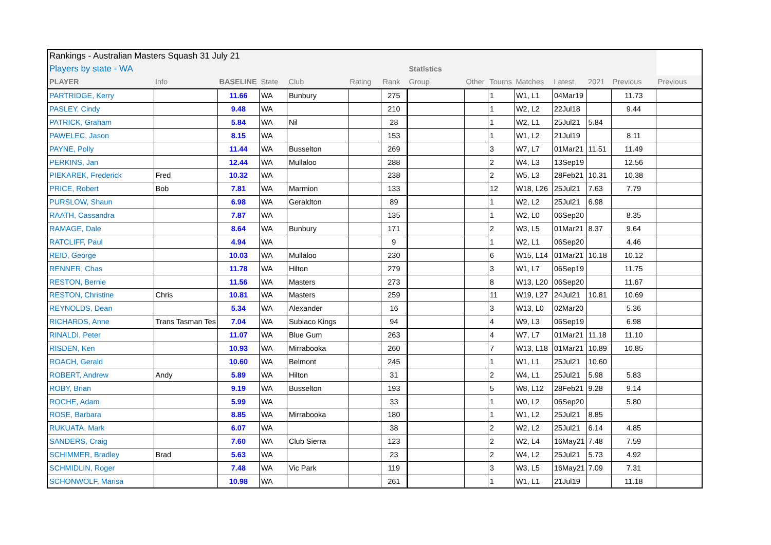| Rankings - Australian Masters Squash 31 July 21 | | | | | | | | | | | | | | |
| Players by state - WA | | | | | | | Statistics | | | | | | | |
| PLAYER | Info | BASELINE | State | Club | Rating | Rank | Group | Other | Tourns | Matches | Latest | 2021 | Previous | Previous |
| PARTRIDGE, Kerry | | 11.66 | WA | Bunbury | | 275 | | | 1 | W1, L1 | 04Mar19 | | 11.73 | |
| PASLEY, Cindy | | 9.48 | WA | | | 210 | | | 1 | W2, L2 | 22Jul18 | | 9.44 | |
| PATRICK, Graham | | 5.84 | WA | Nil | | 28 | | | 1 | W2, L1 | 25Jul21 | 5.84 | | |
| PAWELEC, Jason | | 8.15 | WA | | | 153 | | | 1 | W1, L2 | 21Jul19 | | 8.11 | |
| PAYNE, Polly | | 11.44 | WA | Busselton | | 269 | | | 3 | W7, L7 | 01Mar21 | 11.51 | 11.49 | |
| PERKINS, Jan | | 12.44 | WA | Mullaloo | | 288 | | | 2 | W4, L3 | 13Sep19 | | 12.56 | |
| PIEKAREK, Frederick | Fred | 10.32 | WA | | | 238 | | | 2 | W5, L3 | 28Feb21 | 10.31 | 10.38 | |
| PRICE, Robert | Bob | 7.81 | WA | Marmion | | 133 | | | 12 | W18, L26 | 25Jul21 | 7.63 | 7.79 | |
| PURSLOW, Shaun | | 6.98 | WA | Geraldton | | 89 | | | 1 | W2, L2 | 25Jul21 | 6.98 | | |
| RAATH, Cassandra | | 7.87 | WA | | | 135 | | | 1 | W2, L0 | 06Sep20 | | 8.35 | |
| RAMAGE, Dale | | 8.64 | WA | Bunbury | | 171 | | | 2 | W3, L5 | 01Mar21 | 8.37 | 9.64 | |
| RATCLIFF, Paul | | 4.94 | WA | | | 9 | | | 1 | W2, L1 | 06Sep20 | | 4.46 | |
| REID, George | | 10.03 | WA | Mullaloo | | 230 | | | 6 | W15, L14 | 01Mar21 | 10.18 | 10.12 | |
| RENNER, Chas | | 11.78 | WA | Hilton | | 279 | | | 3 | W1, L7 | 06Sep19 | | 11.75 | |
| RESTON, Bernie | | 11.56 | WA | Masters | | 273 | | | 8 | W13, L20 | 06Sep20 | | 11.67 | |
| RESTON, Christine | Chris | 10.81 | WA | Masters | | 259 | | | 11 | W19, L27 | 24Jul21 | 10.81 | 10.69 | |
| REYNOLDS, Dean | | 5.34 | WA | Alexander | | 16 | | | 3 | W13, L0 | 02Mar20 | | 5.36 | |
| RICHARDS, Anne | Trans Tasman Tes | 7.04 | WA | Subiaco Kings | | 94 | | | 4 | W9, L3 | 06Sep19 | | 6.98 | |
| RINALDI, Peter | | 11.07 | WA | Blue Gum | | 263 | | | 4 | W7, L7 | 01Mar21 | 11.18 | 11.10 | |
| RISDEN, Ken | | 10.93 | WA | Mirrabooka | | 260 | | | 7 | W13, L18 | 01Mar21 | 10.89 | 10.85 | |
| ROACH, Gerald | | 10.60 | WA | Belmont | | 245 | | | 1 | W1, L1 | 25Jul21 | 10.60 | | |
| ROBERT, Andrew | Andy | 5.89 | WA | Hilton | | 31 | | | 2 | W4, L1 | 25Jul21 | 5.98 | 5.83 | |
| ROBY, Brian | | 9.19 | WA | Busselton | | 193 | | | 5 | W8, L12 | 28Feb21 | 9.28 | 9.14 | |
| ROCHE, Adam | | 5.99 | WA | | | 33 | | | 1 | W0, L2 | 06Sep20 | | 5.80 | |
| ROSE, Barbara | | 8.85 | WA | Mirrabooka | | 180 | | | 1 | W1, L2 | 25Jul21 | 8.85 | | |
| RUKUATA, Mark | | 6.07 | WA | | | 38 | | | 2 | W2, L2 | 25Jul21 | 6.14 | 4.85 | |
| SANDERS, Craig | | 7.60 | WA | Club Sierra | | 123 | | | 2 | W2, L4 | 16May21 | 7.48 | 7.59 | |
| SCHIMMER, Bradley | Brad | 5.63 | WA | | | 23 | | | 2 | W4, L2 | 25Jul21 | 5.73 | 4.92 | |
| SCHMIDLIN, Roger | | 7.48 | WA | Vic Park | | 119 | | | 3 | W3, L5 | 16May21 | 7.09 | 7.31 | |
| SCHONWOLF, Marisa | | 10.98 | WA | | | 261 | | | 1 | W1, L1 | 21Jul19 | | 11.18 | |